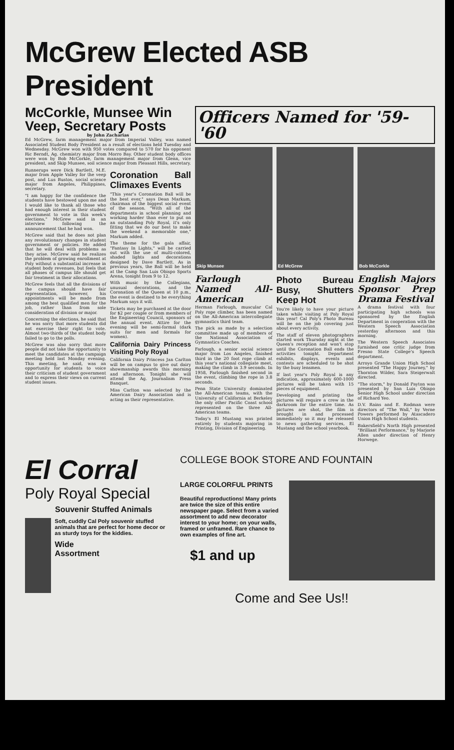McGrew Elected ASB President
McCorkle, Munsee Win Veep, Secretary Posts
by John Zacharias
Ed McGrew, farm management major from Imperial Valley, was named Associated Student Body President as a result of elections held Tuesday and Wednesday. McGrew won with 950 votes compared to 570 for his opponent Ric Berndt, Ag. chemistry major from Morro Bay. Other student body offices were won by Bob McCorkle, farm management major from Glenn, vice president, and Skip Munsee, soil science major from Pleasant Hills, secretary.
Runnerups were Dick Bartlett, M.E. major from Apple Valley for the veep post, and Lus Bustos, social science major from Angeles, Philippines, secretary.
"I am happy for the confidence the students have bestowed upon me and I would like to thank all those who had enough interest in their student government to vote in this week's elections," McGrew said in an interview following the announcement that he had won.
McGrew said that he does not plan any revolutionary changes in student government or policies. He added that he will deal with problems as they arise. McGrew said he realizes the problem of growing enrollment at Poly without a substantial increase in student body revenues, but feels that all phases of campus life should get fair treatment in their allocations.
McGrew feels that all the divisions of the campus should have fair representation, however, his appointments will be made from among the best qualified men for the job, rather than from sole consideration of division or major.
Concerning the elections, he said that he was sorry that more students did not exercise their right to vote. Almost two-thirds of the student body failed to go to the polls.
McGrew was also sorry that more people did not take the opportunity to meet the candidates at the campaign meeting held last Monday evening. This meeting, he said, was an opportunity for students to voice their criticism of student government and to express their views on current student issues.
Coronation Ball Climaxes Events
"This year's Coronation Ball will be the best ever," says Dean Markum, chairman of the biggest social event of the season. "With all of the departments in school planning and working harder than ever to put on an outstanding Poly Royal, it's only fitting that we do our best to make the weekend a memorable one," Markum added.
The theme for the gala affair, "Fantasy In Lights," will be carried out with the use of multi-colored, shaded lights and decorations designed by Dave Bartlett. As in previous years, the Ball will be held at the Camp San Luis Obispo Sports Arena, tonight from 9 to 12.
With music by the Collegians, unusual decorations, and the Coronation of the Queen at 10 p.m., the event is destined to be everything Markum says it will.
Tickets may be purchased at the door for $2 per couple or from members of the Engineering Council, sponsors of the annual event. Attire for the evening will be semi-formal (dark suits for men and formals for women).
California Dairy Princess Visiting Poly Royal
California Dairy Princess Jan Carlton will be on campus to give out dairy showmanship awards this morning and afternoon. Tonight she will attend the Ag. Journalism Press Banquet.
Miss Carlton was selected by the American Dairy Association and is acting as their representative.
Officers Named for '59-'60
Skip Munsee Ed McGrew Bob McCorkle
Farlough Named All-American
Herman Farlough, muscular Cal Poly rope climber, has been named on the All-American intercollegiate gymnastics third team.
The pick as made by a selection committee made up of members of the National Association of Gymnastics Coaches.
Farlough, a senior social science major from Los Angeles, finished third in the 20 foot rope climb at this year's national collegiate meet, making the climb in 3.9 seconds. In 1958, Farlough finished second in the event, climbing the rope in 3.8 seconds.
Penn State University dominated the All-American teams, with the University of California at Berkeley the only other Pacific Coast school represented on the three All-American teams.
Today's El Mustang was printed entirely by students majoring in Printing, Division of Engineering.
Photo Bureau Busy, Shutters Keep Hot
You're likely to have your picture taken while visiting at Poly Royal this year! Cal Poly's Photo Bureau will be on the job covering just about every activity.
The staff of eleven photographers started work Thursday night at the Queen's reception and won't stop until the Coronation Ball ends the activities tonight. Department exhibits, displays, events and contests are scheduled to be shot by the busy lensmen.
If last year's Poly Royal is any indication, approximately 600-1000 pictures will be taken with 15 pieces of equipment.
Developing and printing the pictures will require a crew in the darkroom for the entire time. As pictures are shot, the film is brought in and processed immediately so it may be released to news gathering services, El Mustang and the school yearbook.
English Majors Sponsor Prep Drama Festival
A drama festival with four participating high schools was sponsored by the English Department in cooperation with the Western Speech Association yesterday afternoon and this morning.
The Western Speech Associates furnished one critic judge from Fresno State College's Speech department.
Arroyo Grande Union High School presented "The Happy Journey," by Thornton Wilder, Sara Steigerwalt directed.
"The storm," by Donald Payton was presented by San Luis Obispo Senior High School under direction of Richard Yeo.
D.V. Rains and E. Rodman were directors of "The Wall," by Verne Powers performed by Atascadero Union High School students.
Bakersfield's North High presented "Brilliant Performance," by Marjorie Allen under direction of Henry Horwege.
El Corral
Poly Royal Special
Souvenir Stuffed Animals
Soft, cuddly Cal Poly souvenir stuffed animals that are perfect for home decor or as sturdy toys for the kiddies.
Wide
Assortment
COLLEGE BOOK STORE AND FOUNTAIN
LARGE COLORFUL PRINTS
Beautiful reproductions! Many prints are twice the size of this entire newspaper page. Select from a varied assortment to add new decorator interest to your home; on your walls, framed or unframed. Rare chance to own examples of fine art.
$1 and up
Come and See Us!!